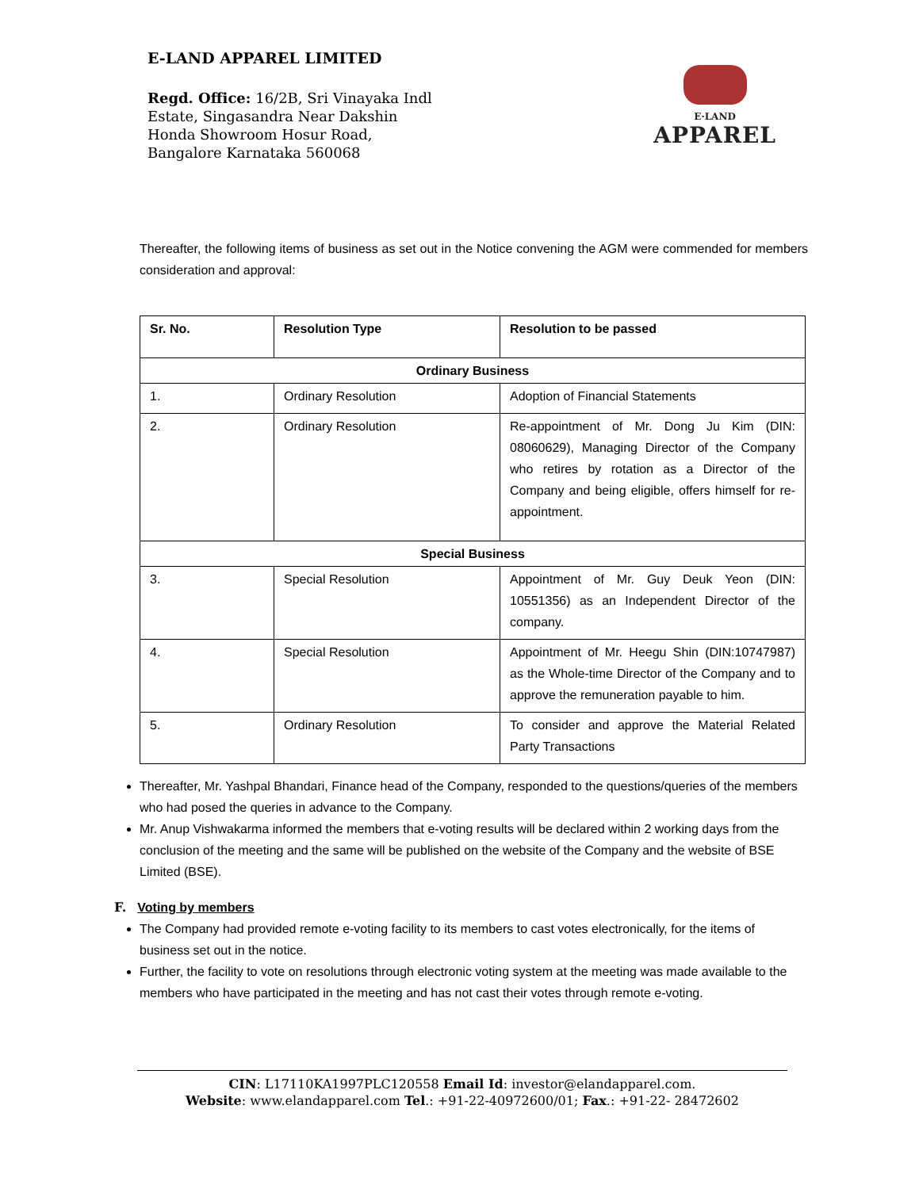E-LAND APPAREL LIMITED
Regd. Office: 16/2B, Sri Vinayaka Indl
Estate, Singasandra Near Dakshin
Honda Showroom Hosur Road,
Bangalore Karnataka 560068
E·LAND
APPAREL
Thereafter, the following items of business as set out in the Notice convening the AGM were commended for members consideration and approval:
| Sr. No. | Resolution Type | Resolution to be passed |
| --- | --- | --- |
| Ordinary Business | | |
| 1. | Ordinary Resolution | Adoption of Financial Statements |
| 2. | Ordinary Resolution | Re-appointment of Mr. Dong Ju Kim (DIN: 08060629), Managing Director of the Company who retires by rotation as a Director of the Company and being eligible, offers himself for re-appointment. |
| Special Business | | |
| 3. | Special Resolution | Appointment of Mr. Guy Deuk Yeon (DIN: 10551356) as an Independent Director of the company. |
| 4. | Special Resolution | Appointment of Mr. Heegu Shin (DIN:10747987) as the Whole-time Director of the Company and to approve the remuneration payable to him. |
| 5. | Ordinary Resolution | To consider and approve the Material Related Party Transactions |
Thereafter, Mr. Yashpal Bhandari, Finance head of the Company, responded to the questions/queries of the members who had posed the queries in advance to the Company.
Mr. Anup Vishwakarma informed the members that e-voting results will be declared within 2 working days from the conclusion of the meeting and the same will be published on the website of the Company and the website of BSE Limited (BSE).
F. Voting by members
The Company had provided remote e-voting facility to its members to cast votes electronically, for the items of business set out in the notice.
Further, the facility to vote on resolutions through electronic voting system at the meeting was made available to the members who have participated in the meeting and has not cast their votes through remote e-voting.
CIN: L17110KA1997PLC120558 Email Id: investor@elandapparel.com.
Website: www.elandapparel.com Tel.: +91-22-40972600/01; Fax.: +91-22- 28472602